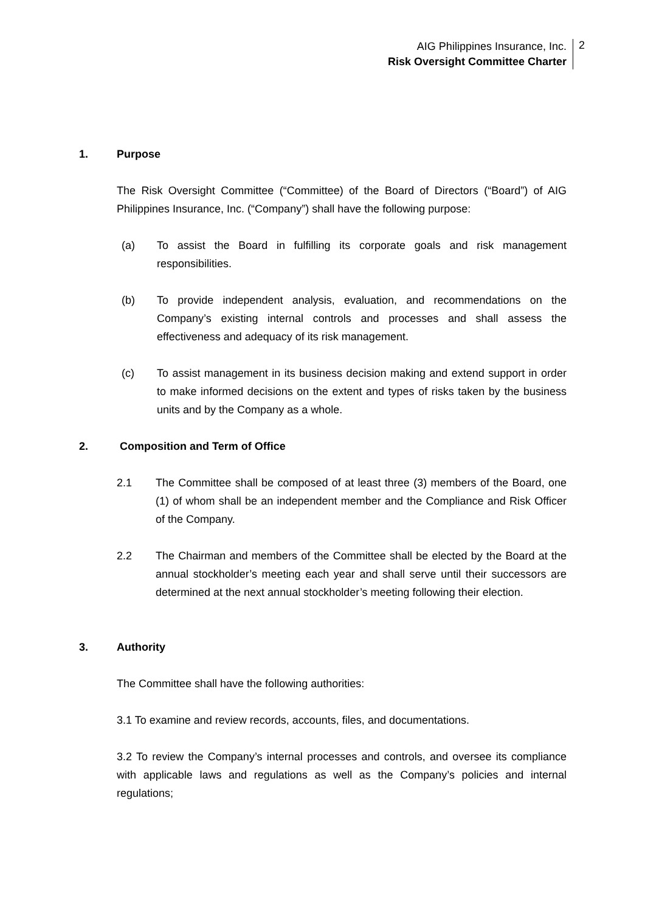AIG Philippines Insurance, Inc.
Risk Oversight Committee Charter
2
1. Purpose
The Risk Oversight Committee (“Committee) of the Board of Directors (“Board”) of AIG Philippines Insurance, Inc. (“Company”) shall have the following purpose:
(a) To assist the Board in fulfilling its corporate goals and risk management responsibilities.
(b) To provide independent analysis, evaluation, and recommendations on the Company’s existing internal controls and processes and shall assess the effectiveness and adequacy of its risk management.
(c) To assist management in its business decision making and extend support in order to make informed decisions on the extent and types of risks taken by the business units and by the Company as a whole.
2. Composition and Term of Office
2.1 The Committee shall be composed of at least three (3) members of the Board, one (1) of whom shall be an independent member and the Compliance and Risk Officer of the Company.
2.2 The Chairman and members of the Committee shall be elected by the Board at the annual stockholder’s meeting each year and shall serve until their successors are determined at the next annual stockholder’s meeting following their election.
3. Authority
The Committee shall have the following authorities:
3.1 To examine and review records, accounts, files, and documentations.
3.2 To review the Company’s internal processes and controls, and oversee its compliance with applicable laws and regulations as well as the Company’s policies and internal regulations;